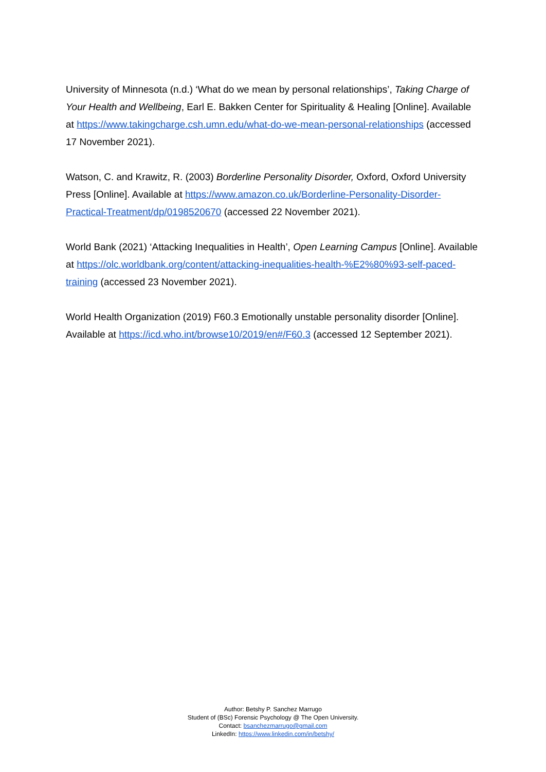University of Minnesota (n.d.) ‘What do we mean by personal relationships’, Taking Charge of Your Health and Wellbeing, Earl E. Bakken Center for Spirituality & Healing [Online]. Available at https://www.takingcharge.csh.umn.edu/what-do-we-mean-personal-relationships (accessed 17 November 2021).
Watson, C. and Krawitz, R. (2003) Borderline Personality Disorder, Oxford, Oxford University Press [Online]. Available at https://www.amazon.co.uk/Borderline-Personality-Disorder-Practical-Treatment/dp/0198520670 (accessed 22 November 2021).
World Bank (2021) ‘Attacking Inequalities in Health’, Open Learning Campus [Online]. Available at https://olc.worldbank.org/content/attacking-inequalities-health-%E2%80%93-self-paced-training (accessed 23 November 2021).
World Health Organization (2019) F60.3 Emotionally unstable personality disorder [Online]. Available at https://icd.who.int/browse10/2019/en#/F60.3 (accessed 12 September 2021).
Author: Betshy P. Sanchez Marrugo
Student of (BSc) Forensic Psychology @ The Open University.
Contact: bsanchezmarrugo@gmail.com
LinkedIn: https://www.linkedin.com/in/betshy/